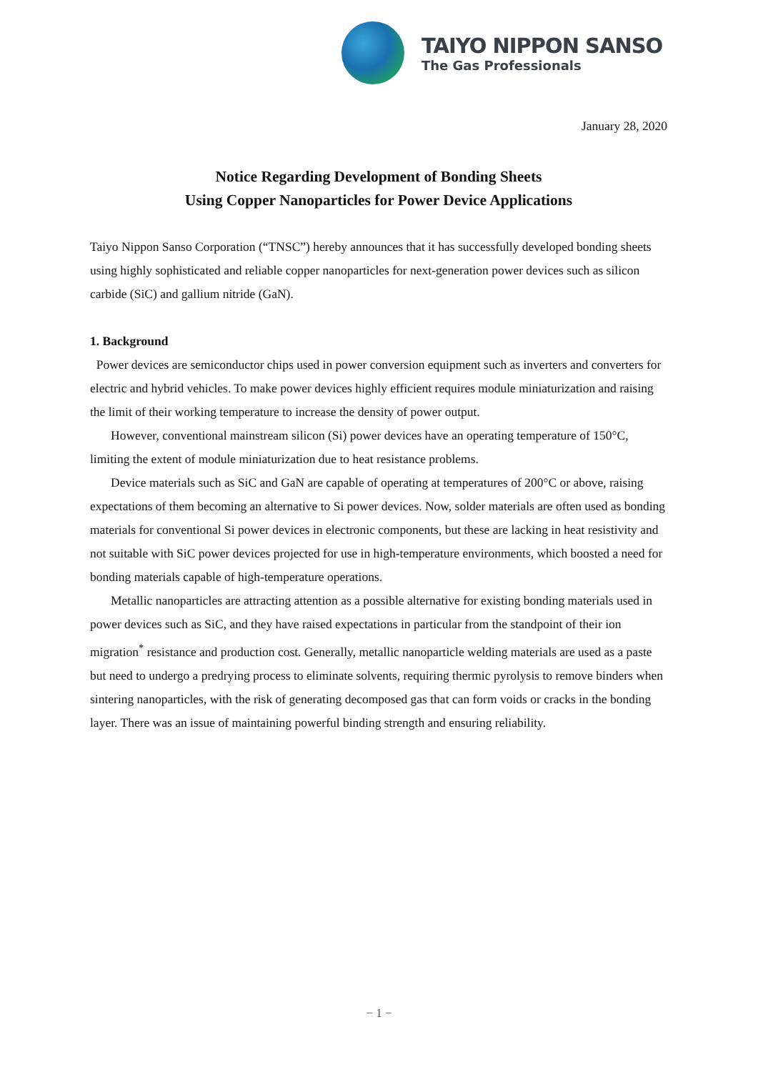TAIYO NIPPON SANSO
The Gas Professionals
January 28, 2020
Notice Regarding Development of Bonding Sheets
Using Copper Nanoparticles for Power Device Applications
Taiyo Nippon Sanso Corporation (“TNSC”) hereby announces that it has successfully developed bonding sheets using highly sophisticated and reliable copper nanoparticles for next-generation power devices such as silicon carbide (SiC) and gallium nitride (GaN).
1. Background
Power devices are semiconductor chips used in power conversion equipment such as inverters and converters for electric and hybrid vehicles. To make power devices highly efficient requires module miniaturization and raising the limit of their working temperature to increase the density of power output.
However, conventional mainstream silicon (Si) power devices have an operating temperature of 150°C, limiting the extent of module miniaturization due to heat resistance problems.
Device materials such as SiC and GaN are capable of operating at temperatures of 200°C or above, raising expectations of them becoming an alternative to Si power devices. Now, solder materials are often used as bonding materials for conventional Si power devices in electronic components, but these are lacking in heat resistivity and not suitable with SiC power devices projected for use in high-temperature environments, which boosted a need for bonding materials capable of high-temperature operations.
Metallic nanoparticles are attracting attention as a possible alternative for existing bonding materials used in power devices such as SiC, and they have raised expectations in particular from the standpoint of their ion migration<sup>*</sup> resistance and production cost. Generally, metallic nanoparticle welding materials are used as a paste but need to undergo a predrying process to eliminate solvents, requiring thermic pyrolysis to remove binders when sintering nanoparticles, with the risk of generating decomposed gas that can form voids or cracks in the bonding layer. There was an issue of maintaining powerful binding strength and ensuring reliability.
− 1 −